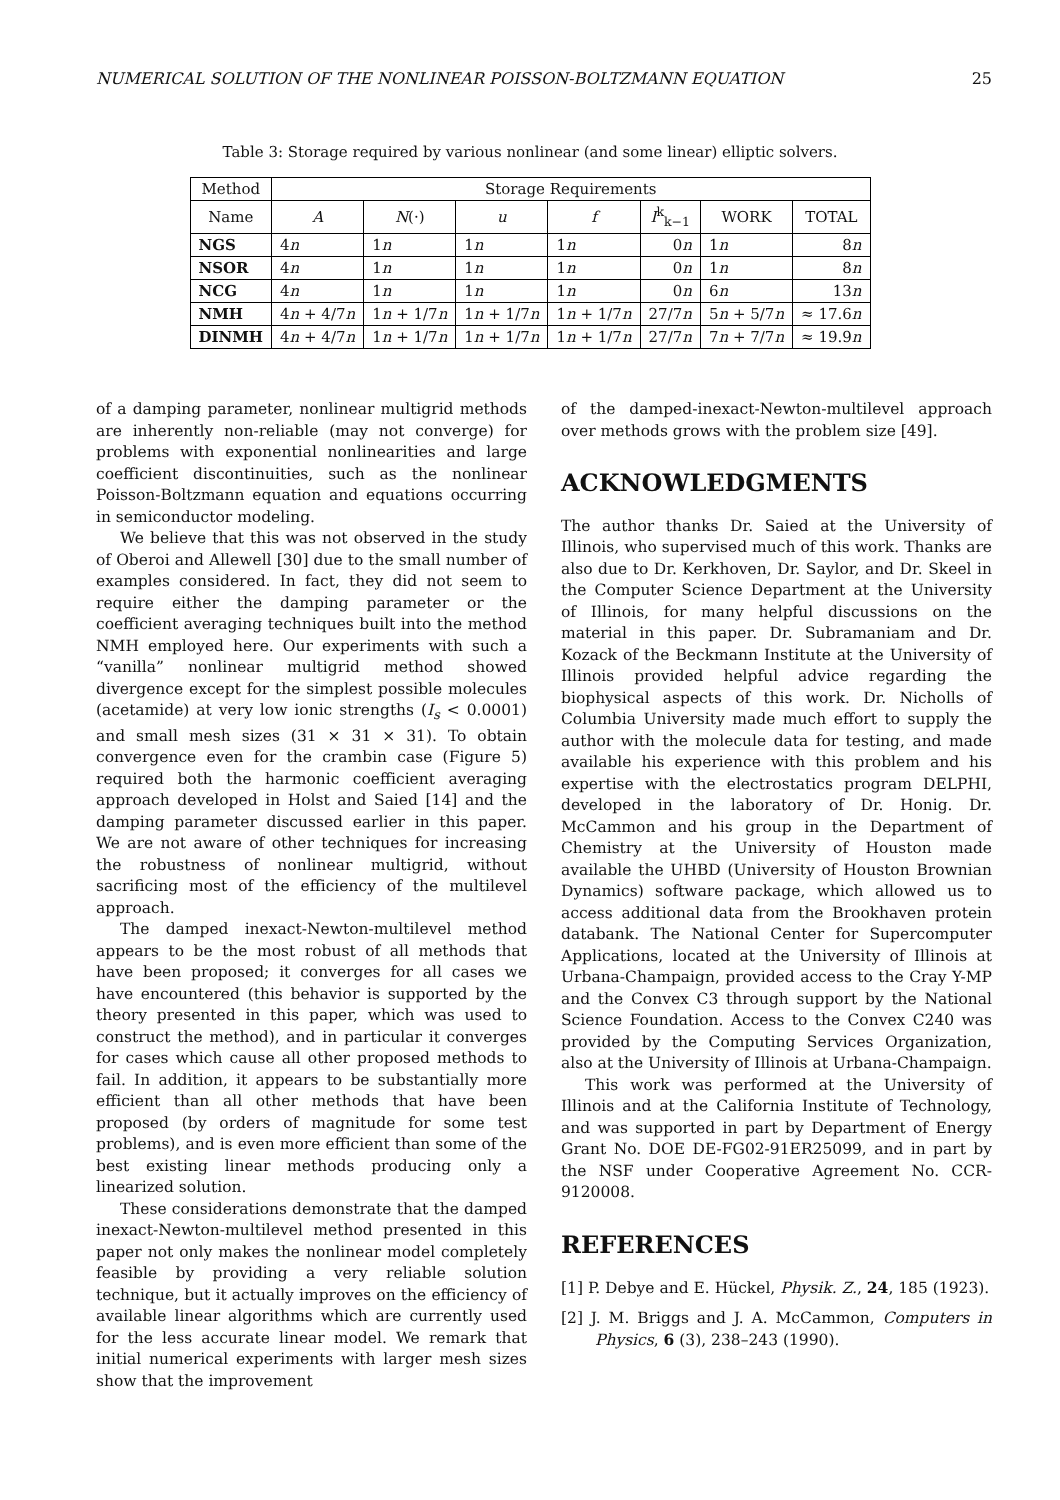NUMERICAL SOLUTION OF THE NONLINEAR POISSON-BOLTZMANN EQUATION 25
Table 3: Storage required by various nonlinear (and some linear) elliptic solvers.
| Method | Storage Requirements | | | | | | |
| --- | --- | --- | --- | --- | --- | --- | --- |
| Name | A | N (·) | u | f | I<sup>k</sup><sub>k−1</sub> | WORK | TOTAL |
| NGS | 4 n | 1 n | 1 n | 1 n | 0 n | 1 n | 8 n |
| NSOR | 4 n | 1 n | 1 n | 1 n | 0 n | 1 n | 8 n |
| NCG | 4 n | 1 n | 1 n | 1 n | 0 n | 6 n | 13 n |
| NMH | 4 n + 4/7 n | 1 n + 1/7 n | 1 n + 1/7 n | 1 n + 1/7 n | 27/7 n | 5 n + 5/7 n | ≈ 17.6 n |
| DINMH | 4 n + 4/7 n | 1 n + 1/7 n | 1 n + 1/7 n | 1 n + 1/7 n | 27/7 n | 7 n + 7/7 n | ≈ 19.9 n |
of a damping parameter, nonlinear multigrid methods are inherently non-reliable (may not converge) for problems with exponential nonlinearities and large coefficient discontinuities, such as the nonlinear Poisson-Boltzmann equation and equations occurring in semiconductor modeling.
We believe that this was not observed in the study of Oberoi and Allewell [30] due to the small number of examples considered. In fact, they did not seem to require either the damping parameter or the coefficient averaging techniques built into the method NMH employed here. Our experiments with such a “vanilla” nonlinear multigrid method showed divergence except for the simplest possible molecules (acetamide) at very low ionic strengths (I<sub>s</sub> < 0.0001) and small mesh sizes (31 × 31 × 31). To obtain convergence even for the crambin case (Figure 5) required both the harmonic coefficient averaging approach developed in Holst and Saied [14] and the damping parameter discussed earlier in this paper. We are not aware of other techniques for increasing the robustness of nonlinear multigrid, without sacrificing most of the efficiency of the multilevel approach.
The damped inexact-Newton-multilevel method appears to be the most robust of all methods that have been proposed; it converges for all cases we have encountered (this behavior is supported by the theory presented in this paper, which was used to construct the method), and in particular it converges for cases which cause all other proposed methods to fail. In addition, it appears to be substantially more efficient than all other methods that have been proposed (by orders of magnitude for some test problems), and is even more efficient than some of the best existing linear methods producing only a linearized solution.
These considerations demonstrate that the damped inexact-Newton-multilevel method presented in this paper not only makes the nonlinear model completely feasible by providing a very reliable solution technique, but it actually improves on the efficiency of available linear algorithms which are currently used for the less accurate linear model. We remark that initial numerical experiments with larger mesh sizes show that the improvement
of the damped-inexact-Newton-multilevel approach over methods grows with the problem size [49].
ACKNOWLEDGMENTS
The author thanks Dr. Saied at the University of Illinois, who supervised much of this work. Thanks are also due to Dr. Kerkhoven, Dr. Saylor, and Dr. Skeel in the Computer Science Department at the University of Illinois, for many helpful discussions on the material in this paper. Dr. Subramaniam and Dr. Kozack of the Beckmann Institute at the University of Illinois provided helpful advice regarding the biophysical aspects of this work. Dr. Nicholls of Columbia University made much effort to supply the author with the molecule data for testing, and made available his experience with this problem and his expertise with the electrostatics program DELPHI, developed in the laboratory of Dr. Honig. Dr. McCammon and his group in the Department of Chemistry at the University of Houston made available the UHBD (University of Houston Brownian Dynamics) software package, which allowed us to access additional data from the Brookhaven protein databank. The National Center for Supercomputer Applications, located at the University of Illinois at Urbana-Champaign, provided access to the Cray Y-MP and the Convex C3 through support by the National Science Foundation. Access to the Convex C240 was provided by the Computing Services Organization, also at the University of Illinois at Urbana-Champaign.
This work was performed at the University of Illinois and at the California Institute of Technology, and was supported in part by Department of Energy Grant No. DOE DE-FG02-91ER25099, and in part by the NSF under Cooperative Agreement No. CCR-9120008.
REFERENCES
[1] P. Debye and E. Hückel, Physik. Z., 24, 185 (1923).
[2] J. M. Briggs and J. A. McCammon, Computers in Physics, 6 (3), 238–243 (1990).